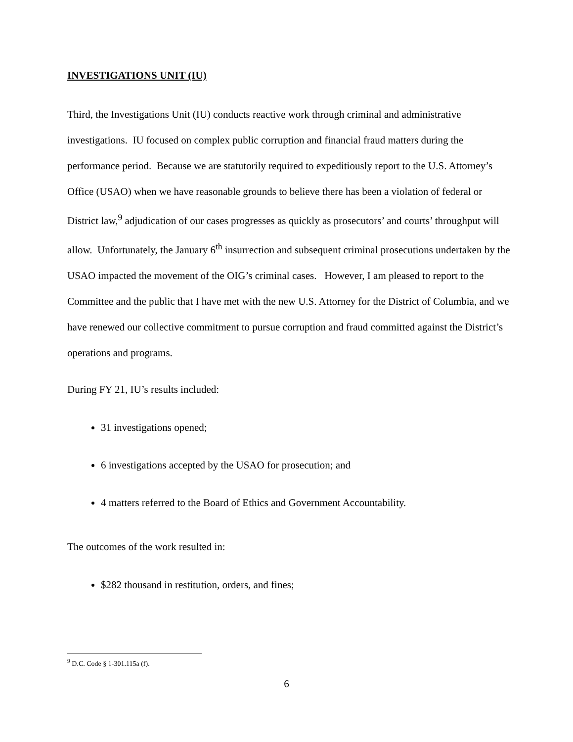INVESTIGATIONS UNIT (IU)
Third, the Investigations Unit (IU) conducts reactive work through criminal and administrative investigations. IU focused on complex public corruption and financial fraud matters during the performance period. Because we are statutorily required to expeditiously report to the U.S. Attorney’s Office (USAO) when we have reasonable grounds to believe there has been a violation of federal or District law,<sup>9</sup> adjudication of our cases progresses as quickly as prosecutors’ and courts’ throughput will allow. Unfortunately, the January 6<sup>th</sup> insurrection and subsequent criminal prosecutions undertaken by the USAO impacted the movement of the OIG’s criminal cases. However, I am pleased to report to the Committee and the public that I have met with the new U.S. Attorney for the District of Columbia, and we have renewed our collective commitment to pursue corruption and fraud committed against the District’s operations and programs.
During FY 21, IU’s results included:
31 investigations opened;
6 investigations accepted by the USAO for prosecution; and
4 matters referred to the Board of Ethics and Government Accountability.
The outcomes of the work resulted in:
$282 thousand in restitution, orders, and fines;
<sup>9</sup> D.C. Code § 1-301.115a (f).
6